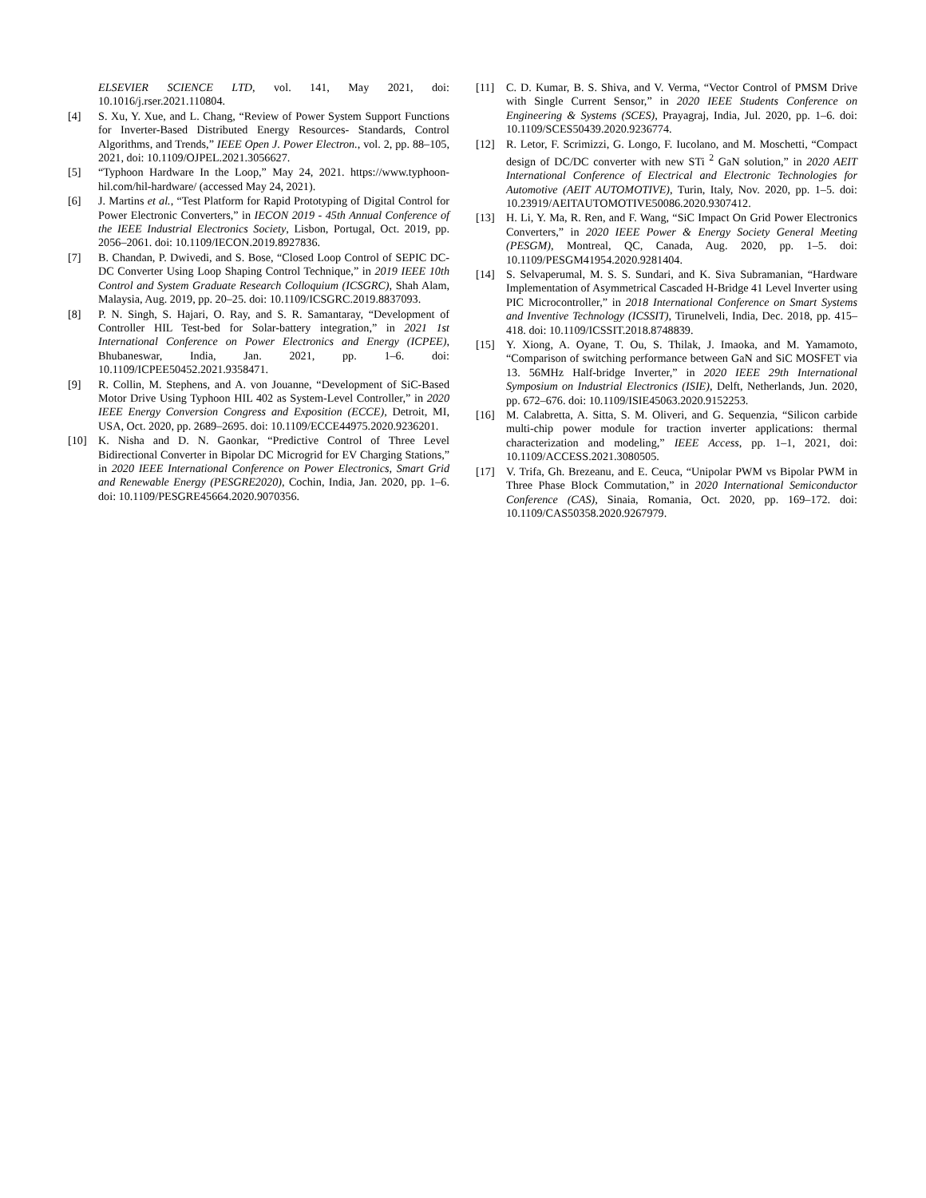ELSEVIER SCIENCE LTD, vol. 141, May 2021, doi: 10.1016/j.rser.2021.110804.
[4] S. Xu, Y. Xue, and L. Chang, “Review of Power System Support Functions for Inverter-Based Distributed Energy Resources- Standards, Control Algorithms, and Trends,” IEEE Open J. Power Electron., vol. 2, pp. 88–105, 2021, doi: 10.1109/OJPEL.2021.3056627.
[5] “Typhoon Hardware In the Loop,” May 24, 2021. https://www.typhoon-hil.com/hil-hardware/ (accessed May 24, 2021).
[6] J. Martins et al., “Test Platform for Rapid Prototyping of Digital Control for Power Electronic Converters,” in IECON 2019 - 45th Annual Conference of the IEEE Industrial Electronics Society, Lisbon, Portugal, Oct. 2019, pp. 2056–2061. doi: 10.1109/IECON.2019.8927836.
[7] B. Chandan, P. Dwivedi, and S. Bose, “Closed Loop Control of SEPIC DC-DC Converter Using Loop Shaping Control Technique,” in 2019 IEEE 10th Control and System Graduate Research Colloquium (ICSGRC), Shah Alam, Malaysia, Aug. 2019, pp. 20–25. doi: 10.1109/ICSGRC.2019.8837093.
[8] P. N. Singh, S. Hajari, O. Ray, and S. R. Samantaray, “Development of Controller HIL Test-bed for Solar-battery integration,” in 2021 1st International Conference on Power Electronics and Energy (ICPEE), Bhubaneswar, India, Jan. 2021, pp. 1–6. doi: 10.1109/ICPEE50452.2021.9358471.
[9] R. Collin, M. Stephens, and A. von Jouanne, “Development of SiC-Based Motor Drive Using Typhoon HIL 402 as System-Level Controller,” in 2020 IEEE Energy Conversion Congress and Exposition (ECCE), Detroit, MI, USA, Oct. 2020, pp. 2689–2695. doi: 10.1109/ECCE44975.2020.9236201.
[10] K. Nisha and D. N. Gaonkar, “Predictive Control of Three Level Bidirectional Converter in Bipolar DC Microgrid for EV Charging Stations,” in 2020 IEEE International Conference on Power Electronics, Smart Grid and Renewable Energy (PESGRE2020), Cochin, India, Jan. 2020, pp. 1–6. doi: 10.1109/PESGRE45664.2020.9070356.
[11] C. D. Kumar, B. S. Shiva, and V. Verma, “Vector Control of PMSM Drive with Single Current Sensor,” in 2020 IEEE Students Conference on Engineering & Systems (SCES), Prayagraj, India, Jul. 2020, pp. 1–6. doi: 10.1109/SCES50439.2020.9236774.
[12] R. Letor, F. Scrimizzi, G. Longo, F. Iucolano, and M. Moschetti, “Compact design of DC/DC converter with new STi <sup>2</sup> GaN solution,” in 2020 AEIT International Conference of Electrical and Electronic Technologies for Automotive (AEIT AUTOMOTIVE), Turin, Italy, Nov. 2020, pp. 1–5. doi: 10.23919/AEITAUTOMOTIVE50086.2020.9307412.
[13] H. Li, Y. Ma, R. Ren, and F. Wang, “SiC Impact On Grid Power Electronics Converters,” in 2020 IEEE Power & Energy Society General Meeting (PESGM), Montreal, QC, Canada, Aug. 2020, pp. 1–5. doi: 10.1109/PESGM41954.2020.9281404.
[14] S. Selvaperumal, M. S. S. Sundari, and K. Siva Subramanian, “Hardware Implementation of Asymmetrical Cascaded H-Bridge 41 Level Inverter using PIC Microcontroller,” in 2018 International Conference on Smart Systems and Inventive Technology (ICSSIT), Tirunelveli, India, Dec. 2018, pp. 415–418. doi: 10.1109/ICSSIT.2018.8748839.
[15] Y. Xiong, A. Oyane, T. Ou, S. Thilak, J. Imaoka, and M. Yamamoto, “Comparison of switching performance between GaN and SiC MOSFET via 13. 56MHz Half-bridge Inverter,” in 2020 IEEE 29th International Symposium on Industrial Electronics (ISIE), Delft, Netherlands, Jun. 2020, pp. 672–676. doi: 10.1109/ISIE45063.2020.9152253.
[16] M. Calabretta, A. Sitta, S. M. Oliveri, and G. Sequenzia, “Silicon carbide multi-chip power module for traction inverter applications: thermal characterization and modeling,” IEEE Access, pp. 1–1, 2021, doi: 10.1109/ACCESS.2021.3080505.
[17] V. Trifa, Gh. Brezeanu, and E. Ceuca, “Unipolar PWM vs Bipolar PWM in Three Phase Block Commutation,” in 2020 International Semiconductor Conference (CAS), Sinaia, Romania, Oct. 2020, pp. 169–172. doi: 10.1109/CAS50358.2020.9267979.